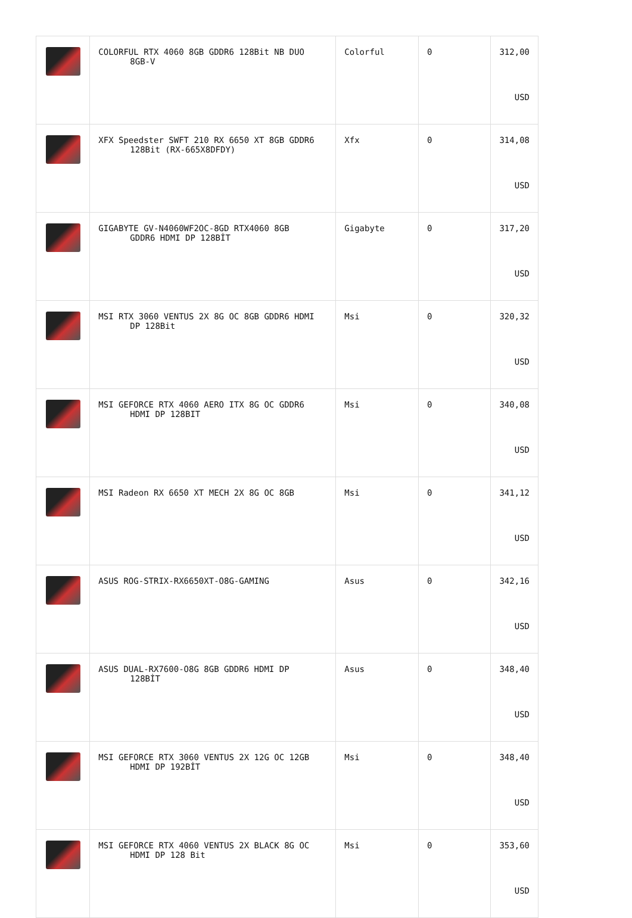| | COLORFUL RTX 4060 8GB GDDR6 128Bit NB DUO 8GB-V | Colorful | 0 | 312,00 USD |
| | XFX Speedster SWFT 210 RX 6650 XT 8GB GDDR6 128Bit (RX-665X8DFDY) | Xfx | 0 | 314,08 USD |
| | GIGABYTE GV-N4060WF2OC-8GD RTX4060 8GB GDDR6 HDMI DP 128BİT | Gigabyte | 0 | 317,20 USD |
| | MSI RTX 3060 VENTUS 2X 8G OC 8GB GDDR6 HDMI DP 128Bit | Msi | 0 | 320,32 USD |
| | MSI GEFORCE RTX 4060 AERO ITX 8G OC GDDR6 HDMI DP 128BIT | Msi | 0 | 340,08 USD |
| | MSI Radeon RX 6650 XT MECH 2X 8G OC 8GB | Msi | 0 | 341,12 USD |
| | ASUS ROG-STRIX-RX6650XT-O8G-GAMING | Asus | 0 | 342,16 USD |
| | ASUS DUAL-RX7600-O8G 8GB GDDR6 HDMI DP 128BİT | Asus | 0 | 348,40 USD |
| | MSI GEFORCE RTX 3060 VENTUS 2X 12G OC 12GB HDMI DP 192BİT | Msi | 0 | 348,40 USD |
| | MSI GEFORCE RTX 4060 VENTUS 2X BLACK 8G OC HDMI DP 128 Bit | Msi | 0 | 353,60 USD |